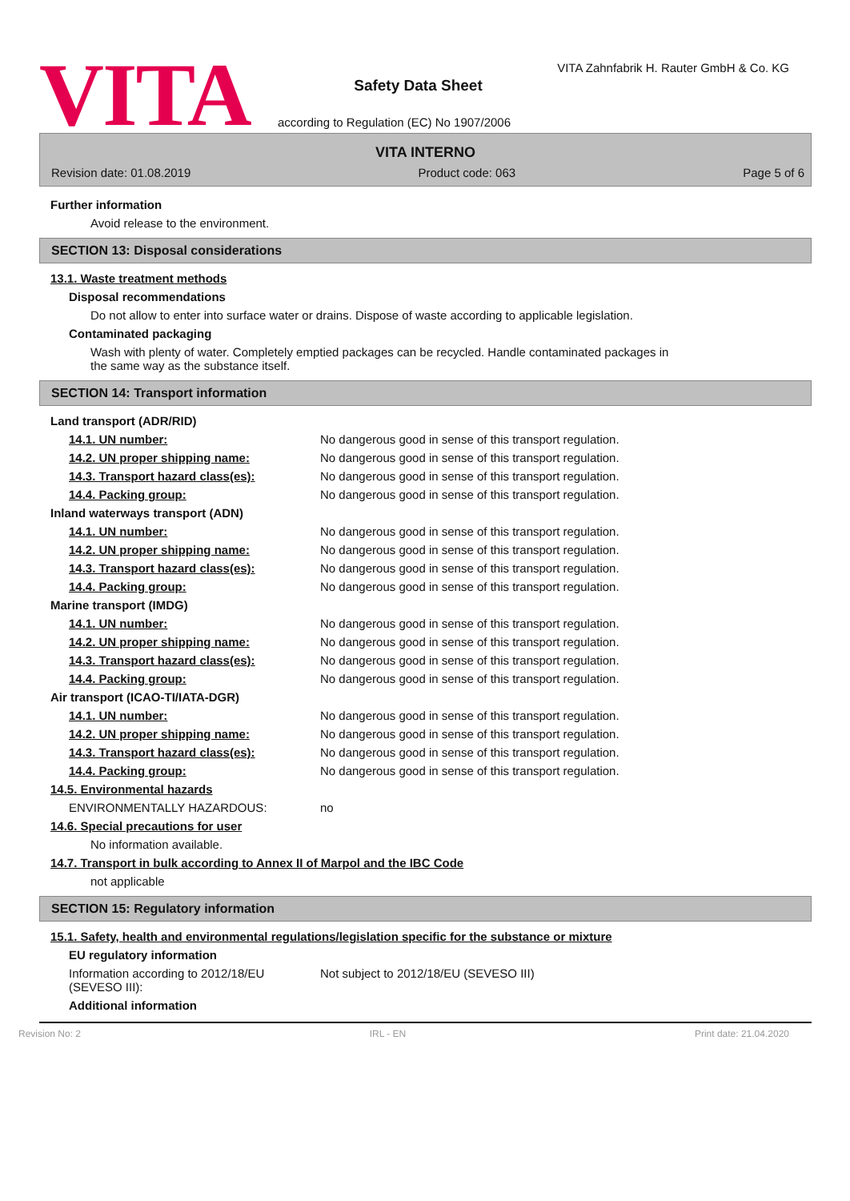VITA
Safety Data Sheet
according to Regulation (EC) No 1907/2006
VITA Zahnfabrik H. Rauter GmbH & Co. KG
VITA INTERNO
Revision date: 01.08.2019 Product code: 063 Page 5 of 6
Further information
Avoid release to the environment.
SECTION 13: Disposal considerations
13.1. Waste treatment methods
Disposal recommendations
Do not allow to enter into surface water or drains. Dispose of waste according to applicable legislation.
Contaminated packaging
Wash with plenty of water. Completely emptied packages can be recycled. Handle contaminated packages in
the same way as the substance itself.
SECTION 14: Transport information
Land transport (ADR/RID)
14.1. UN number: No dangerous good in sense of this transport regulation.
14.2. UN proper shipping name: No dangerous good in sense of this transport regulation.
14.3. Transport hazard class(es): No dangerous good in sense of this transport regulation.
14.4. Packing group: No dangerous good in sense of this transport regulation.
Inland waterways transport (ADN)
14.1. UN number: No dangerous good in sense of this transport regulation.
14.2. UN proper shipping name: No dangerous good in sense of this transport regulation.
14.3. Transport hazard class(es): No dangerous good in sense of this transport regulation.
14.4. Packing group: No dangerous good in sense of this transport regulation.
Marine transport (IMDG)
14.1. UN number: No dangerous good in sense of this transport regulation.
14.2. UN proper shipping name: No dangerous good in sense of this transport regulation.
14.3. Transport hazard class(es): No dangerous good in sense of this transport regulation.
14.4. Packing group: No dangerous good in sense of this transport regulation.
Air transport (ICAO-TI/IATA-DGR)
14.1. UN number: No dangerous good in sense of this transport regulation.
14.2. UN proper shipping name: No dangerous good in sense of this transport regulation.
14.3. Transport hazard class(es): No dangerous good in sense of this transport regulation.
14.4. Packing group: No dangerous good in sense of this transport regulation.
14.5. Environmental hazards
ENVIRONMENTALLY HAZARDOUS: no
14.6. Special precautions for user
No information available.
14.7. Transport in bulk according to Annex II of Marpol and the IBC Code
not applicable
SECTION 15: Regulatory information
15.1. Safety, health and environmental regulations/legislation specific for the substance or mixture
EU regulatory information
Information according to 2012/18/EU
(SEVESO III): Not subject to 2012/18/EU (SEVESO III)
Additional information
Revision No: 2 IRL - EN Print date: 21.04.2020